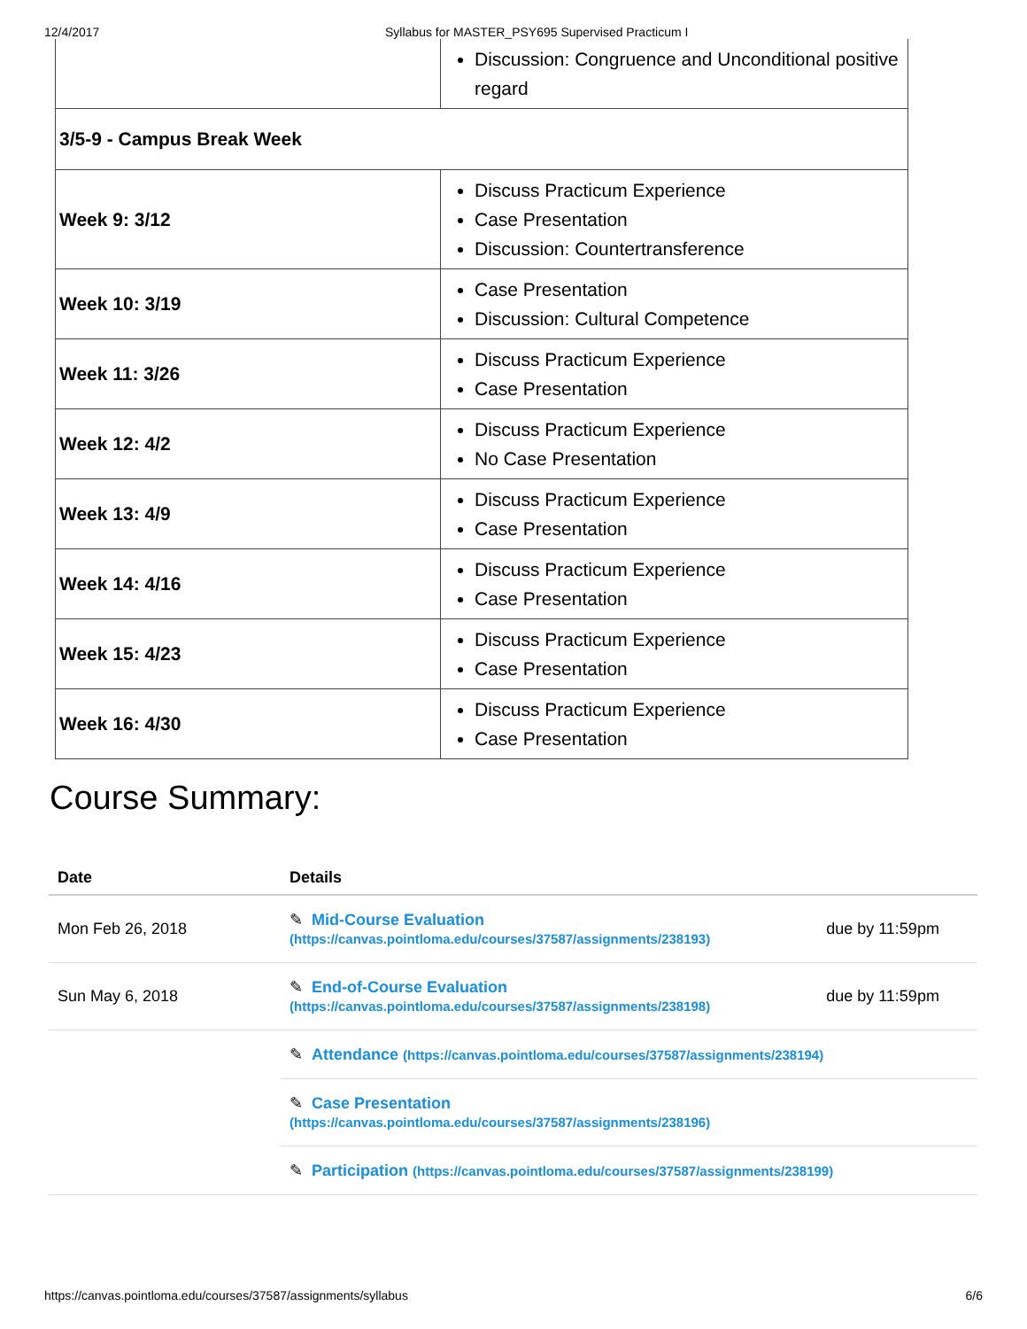12/4/2017 Syllabus for MASTER_PSY695 Supervised Practicum I
| | Discussion: Congruence and Unconditional positive regard |
| 3/5-9 - Campus Break Week | |
| Week 9: 3/12 | Discuss Practicum Experience Case Presentation Discussion: Countertransference |
| Week 10: 3/19 | Case Presentation Discussion: Cultural Competence |
| Week 11: 3/26 | Discuss Practicum Experience Case Presentation |
| Week 12: 4/2 | Discuss Practicum Experience No Case Presentation |
| Week 13: 4/9 | Discuss Practicum Experience Case Presentation |
| Week 14: 4/16 | Discuss Practicum Experience Case Presentation |
| Week 15: 4/23 | Discuss Practicum Experience Case Presentation |
| Week 16: 4/30 | Discuss Practicum Experience Case Presentation |
Course Summary:
| Date | Details | |
| --- | --- | --- |
| Mon Feb 26, 2018 | ✎ Mid-Course Evaluation (https://canvas.pointloma.edu/courses/37587/assignments/238193) | due by 11:59pm |
| Sun May 6, 2018 | ✎ End-of-Course Evaluation (https://canvas.pointloma.edu/courses/37587/assignments/238198) | due by 11:59pm |
| | ✎ Attendance (https://canvas.pointloma.edu/courses/37587/assignments/238194) | |
| | ✎ Case Presentation (https://canvas.pointloma.edu/courses/37587/assignments/238196) | |
| | ✎ Participation (https://canvas.pointloma.edu/courses/37587/assignments/238199) | |
https://canvas.pointloma.edu/courses/37587/assignments/syllabus 6/6